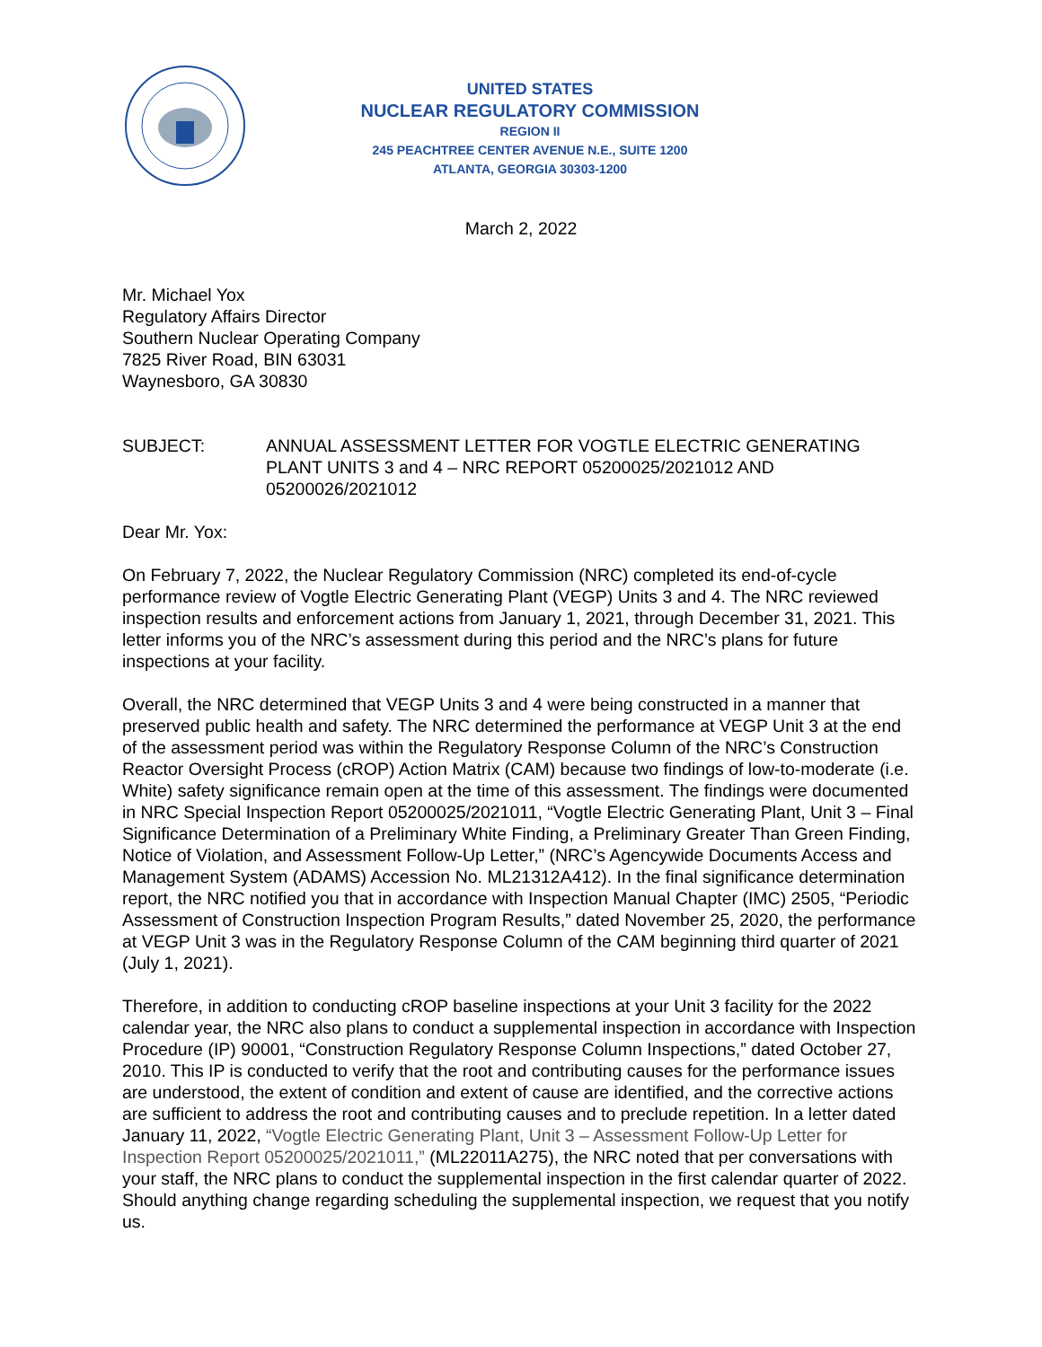UNITED STATES
NUCLEAR REGULATORY COMMISSION
REGION II
245 PEACHTREE CENTER AVENUE N.E., SUITE 1200
ATLANTA, GEORGIA 30303-1200
March 2, 2022
Mr. Michael Yox
Regulatory Affairs Director
Southern Nuclear Operating Company
7825 River Road, BIN 63031
Waynesboro, GA 30830
SUBJECT: ANNUAL ASSESSMENT LETTER FOR VOGTLE ELECTRIC GENERATING PLANT UNITS 3 and 4 – NRC REPORT 05200025/2021012 AND 05200026/2021012
Dear Mr. Yox:
On February 7, 2022, the Nuclear Regulatory Commission (NRC) completed its end-of-cycle performance review of Vogtle Electric Generating Plant (VEGP) Units 3 and 4. The NRC reviewed inspection results and enforcement actions from January 1, 2021, through December 31, 2021. This letter informs you of the NRC’s assessment during this period and the NRC’s plans for future inspections at your facility.
Overall, the NRC determined that VEGP Units 3 and 4 were being constructed in a manner that preserved public health and safety. The NRC determined the performance at VEGP Unit 3 at the end of the assessment period was within the Regulatory Response Column of the NRC’s Construction Reactor Oversight Process (cROP) Action Matrix (CAM) because two findings of low-to-moderate (i.e. White) safety significance remain open at the time of this assessment. The findings were documented in NRC Special Inspection Report 05200025/2021011, “Vogtle Electric Generating Plant, Unit 3 – Final Significance Determination of a Preliminary White Finding, a Preliminary Greater Than Green Finding, Notice of Violation, and Assessment Follow-Up Letter,” (NRC’s Agencywide Documents Access and Management System (ADAMS) Accession No. ML21312A412). In the final significance determination report, the NRC notified you that in accordance with Inspection Manual Chapter (IMC) 2505, “Periodic Assessment of Construction Inspection Program Results,” dated November 25, 2020, the performance at VEGP Unit 3 was in the Regulatory Response Column of the CAM beginning third quarter of 2021 (July 1, 2021).
Therefore, in addition to conducting cROP baseline inspections at your Unit 3 facility for the 2022 calendar year, the NRC also plans to conduct a supplemental inspection in accordance with Inspection Procedure (IP) 90001, “Construction Regulatory Response Column Inspections,” dated October 27, 2010. This IP is conducted to verify that the root and contributing causes for the performance issues are understood, the extent of condition and extent of cause are identified, and the corrective actions are sufficient to address the root and contributing causes and to preclude repetition. In a letter dated January 11, 2022, “Vogtle Electric Generating Plant, Unit 3 – Assessment Follow-Up Letter for Inspection Report 05200025/2021011,” (ML22011A275), the NRC noted that per conversations with your staff, the NRC plans to conduct the supplemental inspection in the first calendar quarter of 2022. Should anything change regarding scheduling the supplemental inspection, we request that you notify us.